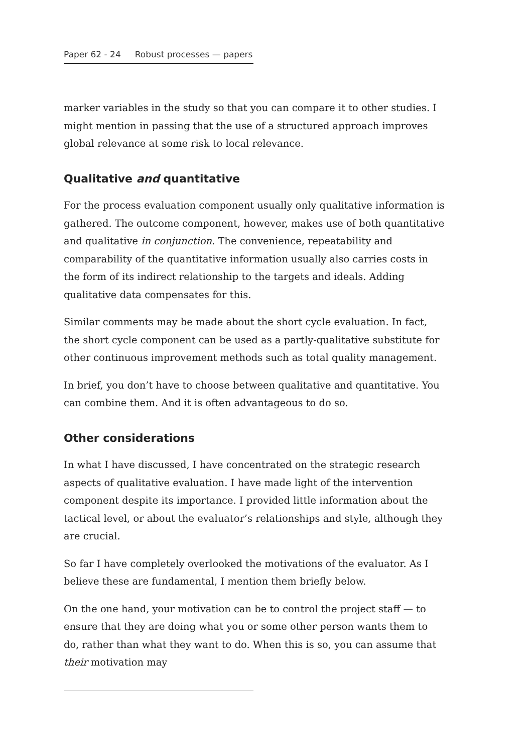Paper 62 - 24 Robust processes — papers
marker variables in the study so that you can compare it to other studies. I might mention in passing that the use of a structured approach improves global relevance at some risk to local relevance.
Qualitative and quantitative
For the process evaluation component usually only qualitative information is gathered. The outcome component, however, makes use of both quantitative and qualitative in conjunction. The convenience, repeatability and comparability of the quantitative information usually also carries costs in the form of its indirect relationship to the targets and ideals. Adding qualitative data compensates for this.
Similar comments may be made about the short cycle evaluation. In fact, the short cycle component can be used as a partly-qualitative substitute for other continuous improvement methods such as total quality management.
In brief, you don’t have to choose between qualitative and quantitative. You can combine them. And it is often advantageous to do so.
Other considerations
In what I have discussed, I have concentrated on the strategic research aspects of qualitative evaluation. I have made light of the intervention component despite its importance. I provided little information about the tactical level, or about the evaluator’s relationships and style, although they are crucial.
So far I have completely overlooked the motivations of the evaluator. As I believe these are fundamental, I mention them briefly below.
On the one hand, your motivation can be to control the project staff — to ensure that they are doing what you or some other person wants them to do, rather than what they want to do. When this is so, you can assume that their motivation may